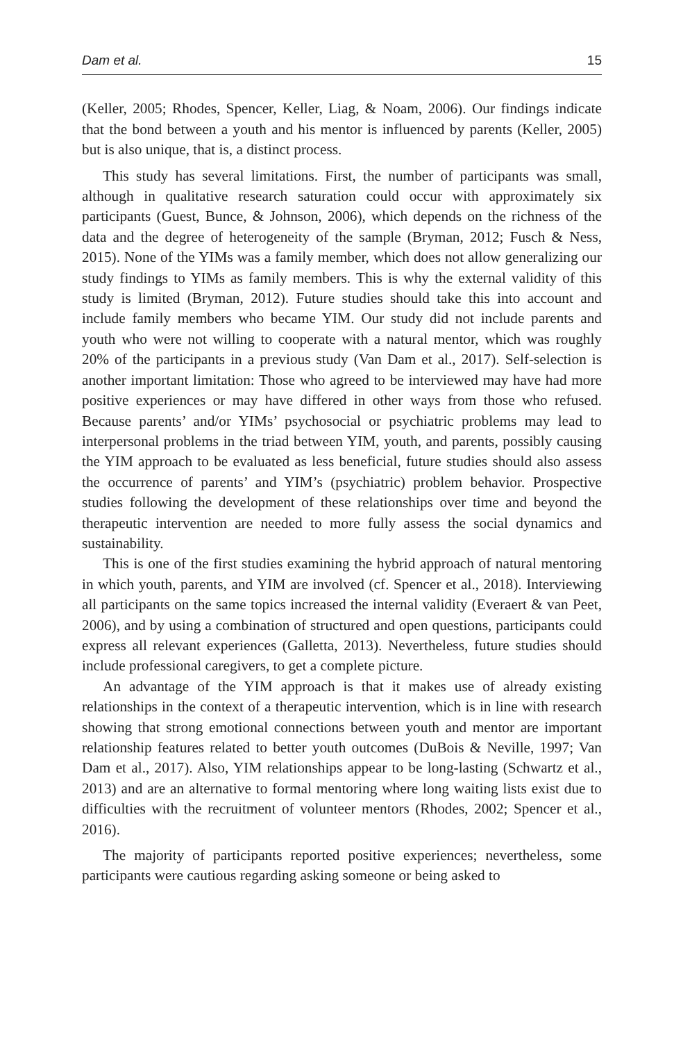Dam et al. 15
(Keller, 2005; Rhodes, Spencer, Keller, Liag, & Noam, 2006). Our findings indicate that the bond between a youth and his mentor is influenced by parents (Keller, 2005) but is also unique, that is, a distinct process.
This study has several limitations. First, the number of participants was small, although in qualitative research saturation could occur with approximately six participants (Guest, Bunce, & Johnson, 2006), which depends on the richness of the data and the degree of heterogeneity of the sample (Bryman, 2012; Fusch & Ness, 2015). None of the YIMs was a family member, which does not allow generalizing our study findings to YIMs as family members. This is why the external validity of this study is limited (Bryman, 2012). Future studies should take this into account and include family members who became YIM. Our study did not include parents and youth who were not willing to cooperate with a natural mentor, which was roughly 20% of the participants in a previous study (Van Dam et al., 2017). Self-selection is another important limitation: Those who agreed to be interviewed may have had more positive experiences or may have differed in other ways from those who refused. Because parents’ and/or YIMs’ psychosocial or psychiatric problems may lead to interpersonal problems in the triad between YIM, youth, and parents, possibly causing the YIM approach to be evaluated as less beneficial, future studies should also assess the occurrence of parents’ and YIM’s (psychiatric) problem behavior. Prospective studies following the development of these relationships over time and beyond the therapeutic intervention are needed to more fully assess the social dynamics and sustainability.
This is one of the first studies examining the hybrid approach of natural mentoring in which youth, parents, and YIM are involved (cf. Spencer et al., 2018). Interviewing all participants on the same topics increased the internal validity (Everaert & van Peet, 2006), and by using a combination of structured and open questions, participants could express all relevant experiences (Galletta, 2013). Nevertheless, future studies should include professional caregivers, to get a complete picture.
An advantage of the YIM approach is that it makes use of already existing relationships in the context of a therapeutic intervention, which is in line with research showing that strong emotional connections between youth and mentor are important relationship features related to better youth outcomes (DuBois & Neville, 1997; Van Dam et al., 2017). Also, YIM relationships appear to be long-lasting (Schwartz et al., 2013) and are an alternative to formal mentoring where long waiting lists exist due to difficulties with the recruitment of volunteer mentors (Rhodes, 2002; Spencer et al., 2016).
The majority of participants reported positive experiences; nevertheless, some participants were cautious regarding asking someone or being asked to